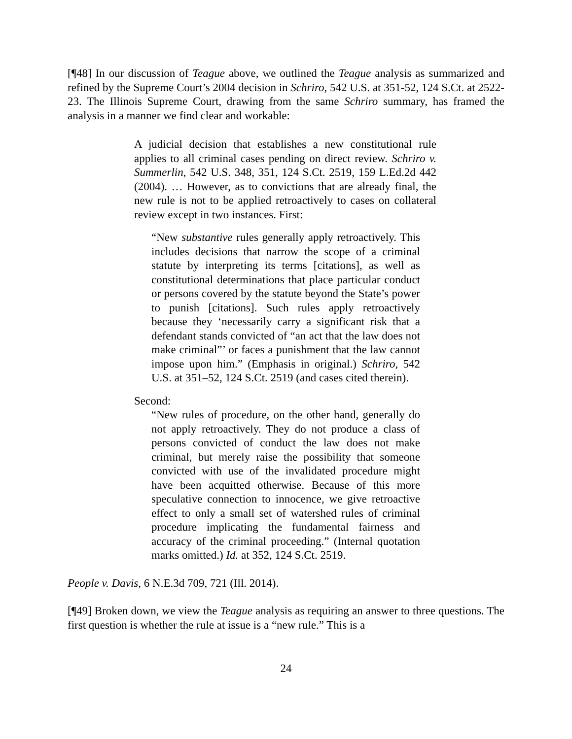[¶48] In our discussion of Teague above, we outlined the Teague analysis as summarized and refined by the Supreme Court’s 2004 decision in Schriro, 542 U.S. at 351-52, 124 S.Ct. at 2522-23. The Illinois Supreme Court, drawing from the same Schriro summary, has framed the analysis in a manner we find clear and workable:
A judicial decision that establishes a new constitutional rule applies to all criminal cases pending on direct review. Schriro v. Summerlin, 542 U.S. 348, 351, 124 S.Ct. 2519, 159 L.Ed.2d 442 (2004). … However, as to convictions that are already final, the new rule is not to be applied retroactively to cases on collateral review except in two instances. First:
“New substantive rules generally apply retroactively. This includes decisions that narrow the scope of a criminal statute by interpreting its terms [citations], as well as constitutional determinations that place particular conduct or persons covered by the statute beyond the State’s power to punish [citations]. Such rules apply retroactively because they ‘necessarily carry a significant risk that a defendant stands convicted of “an act that the law does not make criminal”’ or faces a punishment that the law cannot impose upon him.” (Emphasis in original.) Schriro, 542 U.S. at 351–52, 124 S.Ct. 2519 (and cases cited therein).
Second:
“New rules of procedure, on the other hand, generally do not apply retroactively. They do not produce a class of persons convicted of conduct the law does not make criminal, but merely raise the possibility that someone convicted with use of the invalidated procedure might have been acquitted otherwise. Because of this more speculative connection to innocence, we give retroactive effect to only a small set of watershed rules of criminal procedure implicating the fundamental fairness and accuracy of the criminal proceeding.” (Internal quotation marks omitted.) Id. at 352, 124 S.Ct. 2519.
People v. Davis, 6 N.E.3d 709, 721 (Ill. 2014).
[¶49] Broken down, we view the Teague analysis as requiring an answer to three questions. The first question is whether the rule at issue is a “new rule.” This is a
24